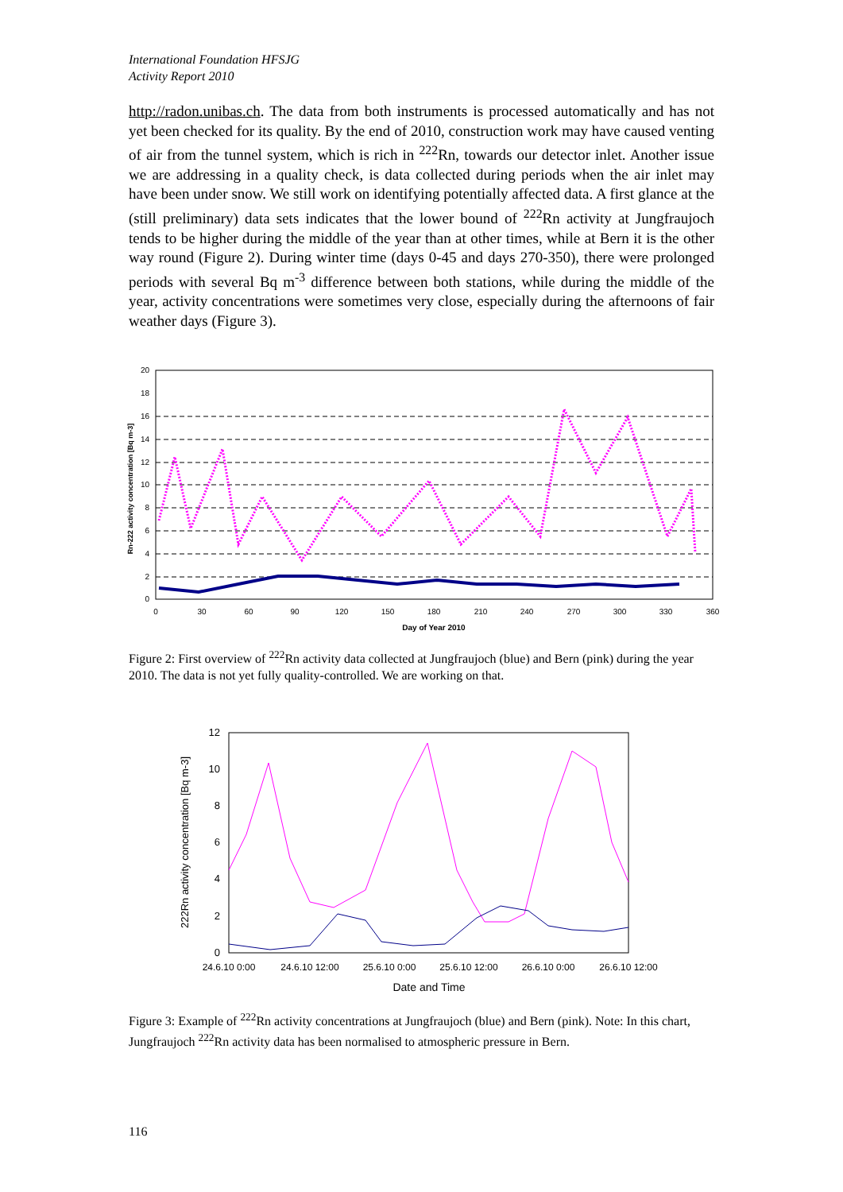International Foundation HFSJG
Activity Report 2010
http://radon.unibas.ch. The data from both instruments is processed automatically and has not yet been checked for its quality. By the end of 2010, construction work may have caused venting of air from the tunnel system, which is rich in <sup>222</sup>Rn, towards our detector inlet. Another issue we are addressing in a quality check, is data collected during periods when the air inlet may have been under snow. We still work on identifying potentially affected data. A first glance at the (still preliminary) data sets indicates that the lower bound of <sup>222</sup>Rn activity at Jungfraujoch tends to be higher during the middle of the year than at other times, while at Bern it is the other way round (Figure 2). During winter time (days 0-45 and days 270-350), there were prolonged periods with several Bq m<sup>-3</sup> difference between both stations, while during the middle of the year, activity concentrations were sometimes very close, especially during the afternoons of fair weather days (Figure 3).
0
2
4
6
8
10
12
14
16
18
20
0
30
60
90
120
150
180
210
240
270
300
330
360
Day of Year 2010
Rn-222 activity concentration [Bq m-3]
Figure 2: First overview of <sup>222</sup>Rn activity data collected at Jungfraujoch (blue) and Bern (pink) during the year 2010. The data is not yet fully quality-controlled. We are working on that.
0
2
4
6
8
10
12
24.6.10 0:00
24.6.10 12:00
25.6.10 0:00
25.6.10 12:00
26.6.10 0:00
26.6.10 12:00
Date and Time
222Rn activity concentration [Bq m-3]
Figure 3: Example of <sup>222</sup>Rn activity concentrations at Jungfraujoch (blue) and Bern (pink). Note: In this chart, Jungfraujoch <sup>222</sup>Rn activity data has been normalised to atmospheric pressure in Bern.
116